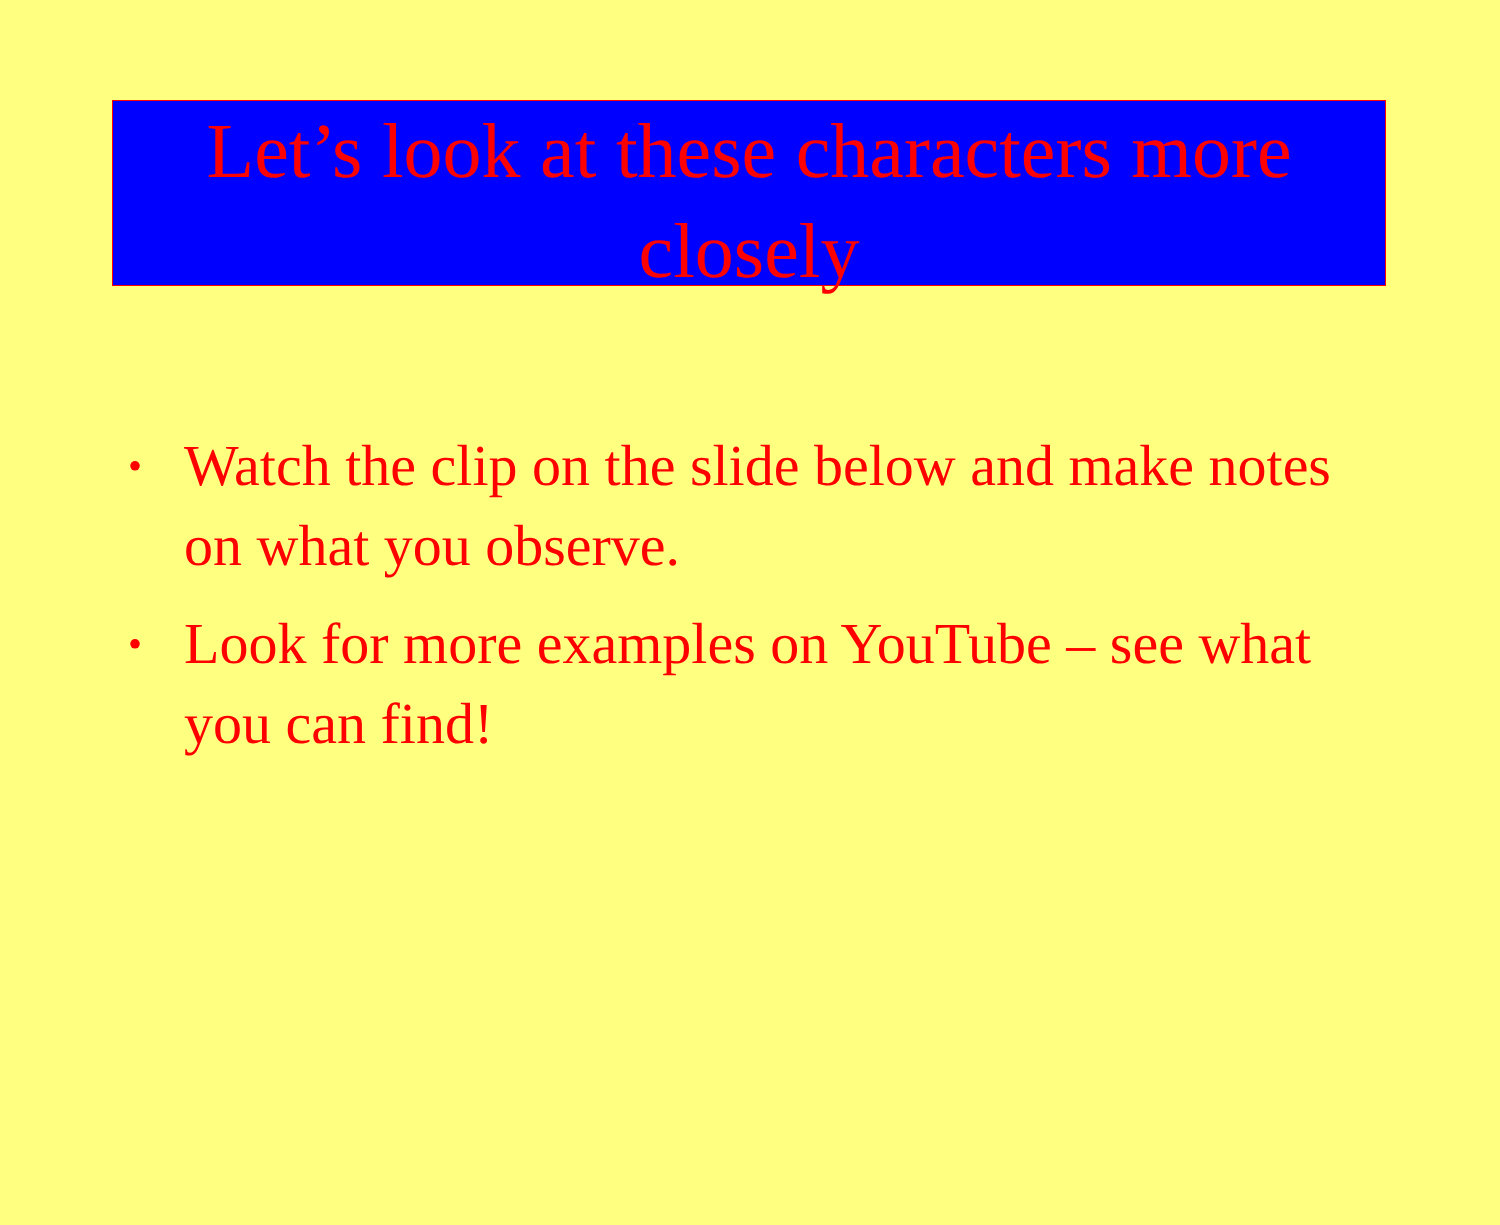Let’s look at these characters more closely
• Watch the clip on the slide below and make notes on what you observe.
• Look for more examples on YouTube – see what you can find!